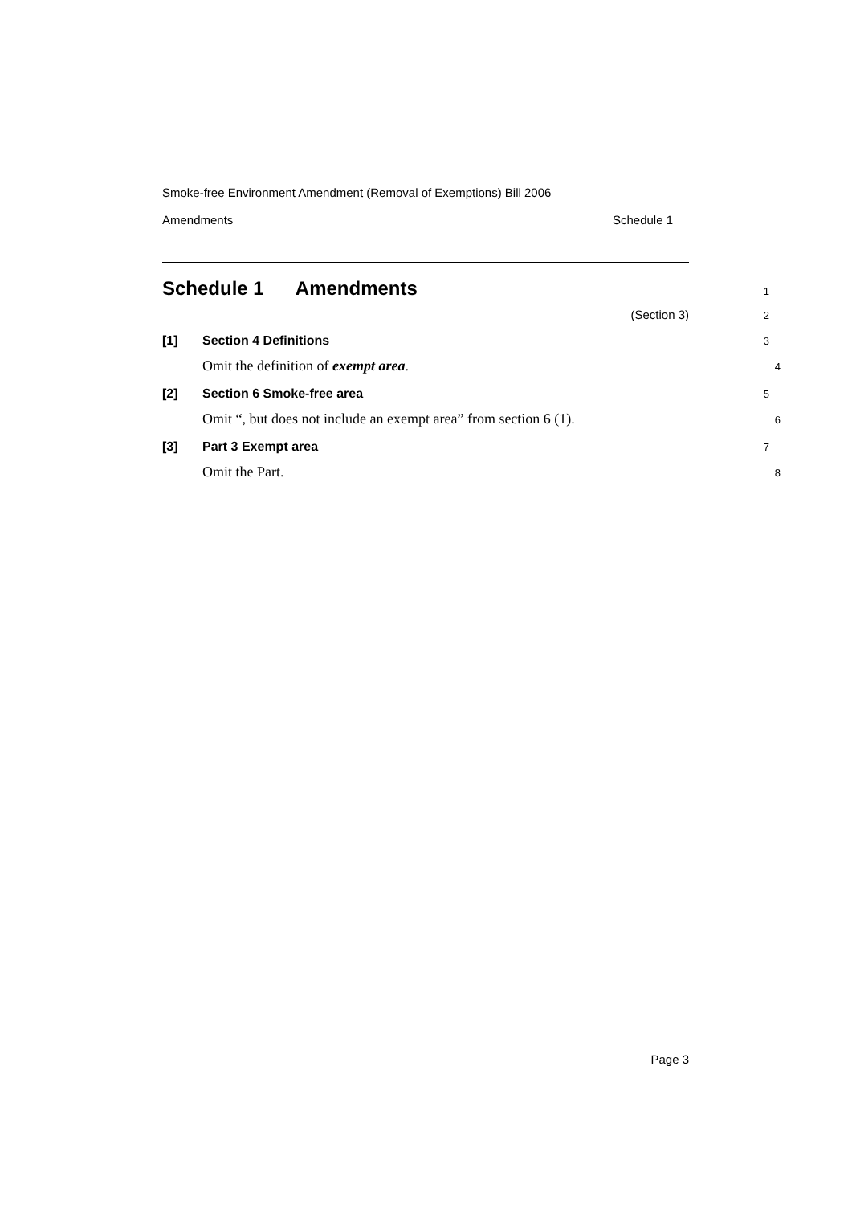Smoke-free Environment Amendment (Removal of Exemptions) Bill 2006
Amendments Schedule 1
Schedule 1 Amendments
1
(Section 3)
2
[1] Section 4 Definitions
3
Omit the definition of exempt area.
4
[2] Section 6 Smoke-free area
5
Omit “, but does not include an exempt area” from section 6 (1).
6
[3] Part 3 Exempt area
7
Omit the Part.
8
Page 3